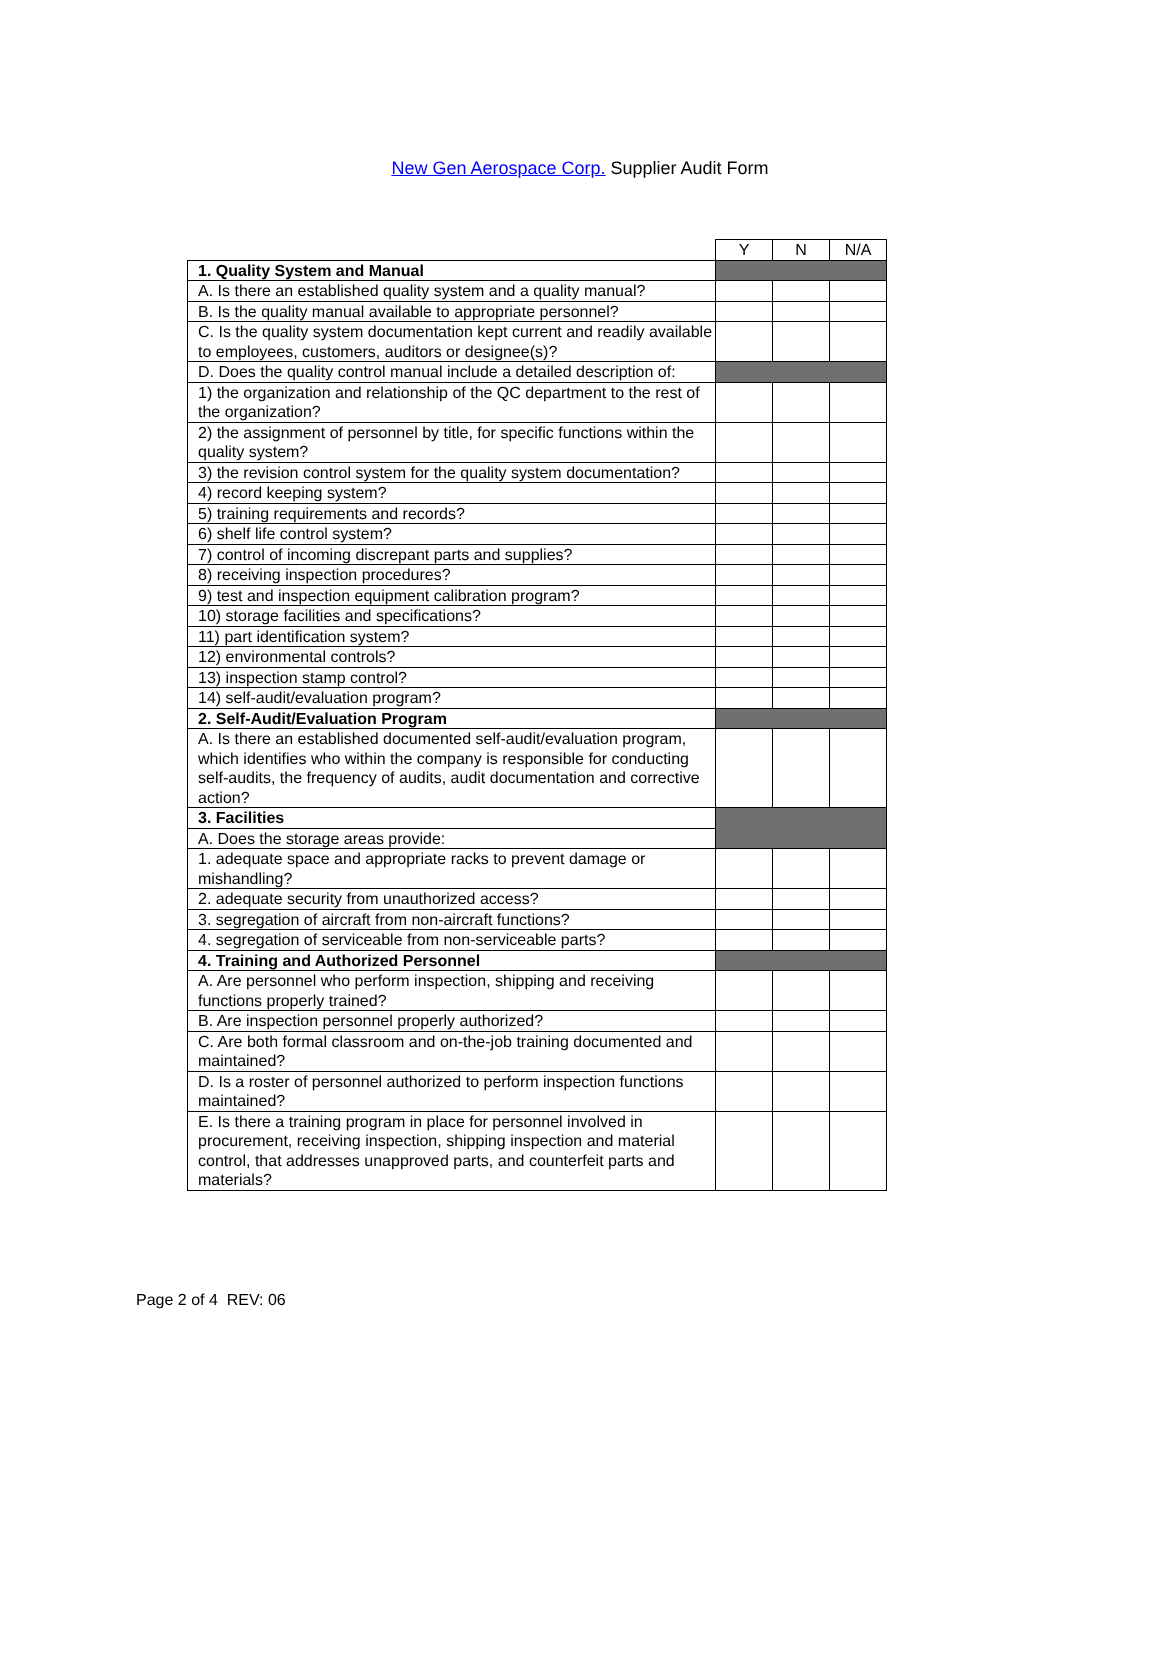New Gen Aerospace Corp. Supplier Audit Form
| | Y | N | N/A |
| 1. Quality System and Manual | | | |
| A. Is there an established quality system and a quality manual? | | | |
| B. Is the quality manual available to appropriate personnel? | | | |
| C. Is the quality system documentation kept current and readily available to employees, customers, auditors or designee(s)? | | | |
| D. Does the quality control manual include a detailed description of: | | | |
| 1) the organization and relationship of the QC department to the rest of the organization? | | | |
| 2) the assignment of personnel by title, for specific functions within the quality system? | | | |
| 3) the revision control system for the quality system documentation? | | | |
| 4) record keeping system? | | | |
| 5) training requirements and records? | | | |
| 6) shelf life control system? | | | |
| 7) control of incoming discrepant parts and supplies? | | | |
| 8) receiving inspection procedures? | | | |
| 9) test and inspection equipment calibration program? | | | |
| 10) storage facilities and specifications? | | | |
| 11) part identification system? | | | |
| 12) environmental controls? | | | |
| 13) inspection stamp control? | | | |
| 14) self-audit/evaluation program? | | | |
| 2. Self-Audit/Evaluation Program | | | |
| A. Is there an established documented self-audit/evaluation program, which identifies who within the company is responsible for conducting self-audits, the frequency of audits, audit documentation and corrective action? | | | |
| 3. Facilities | | | |
| A. Does the storage areas provide: | | | |
| 1. adequate space and appropriate racks to prevent damage or mishandling? | | | |
| 2. adequate security from unauthorized access? | | | |
| 3. segregation of aircraft from non-aircraft functions? | | | |
| 4. segregation of serviceable from non-serviceable parts? | | | |
| 4. Training and Authorized Personnel | | | |
| A. Are personnel who perform inspection, shipping and receiving functions properly trained? | | | |
| B. Are inspection personnel properly authorized? | | | |
| C. Are both formal classroom and on-the-job training documented and maintained? | | | |
| D. Is a roster of personnel authorized to perform inspection functions maintained? | | | |
| E. Is there a training program in place for personnel involved in procurement, receiving inspection, shipping inspection and material control, that addresses unapproved parts, and counterfeit parts and materials? | | | |
Page 2 of 4 REV: 06